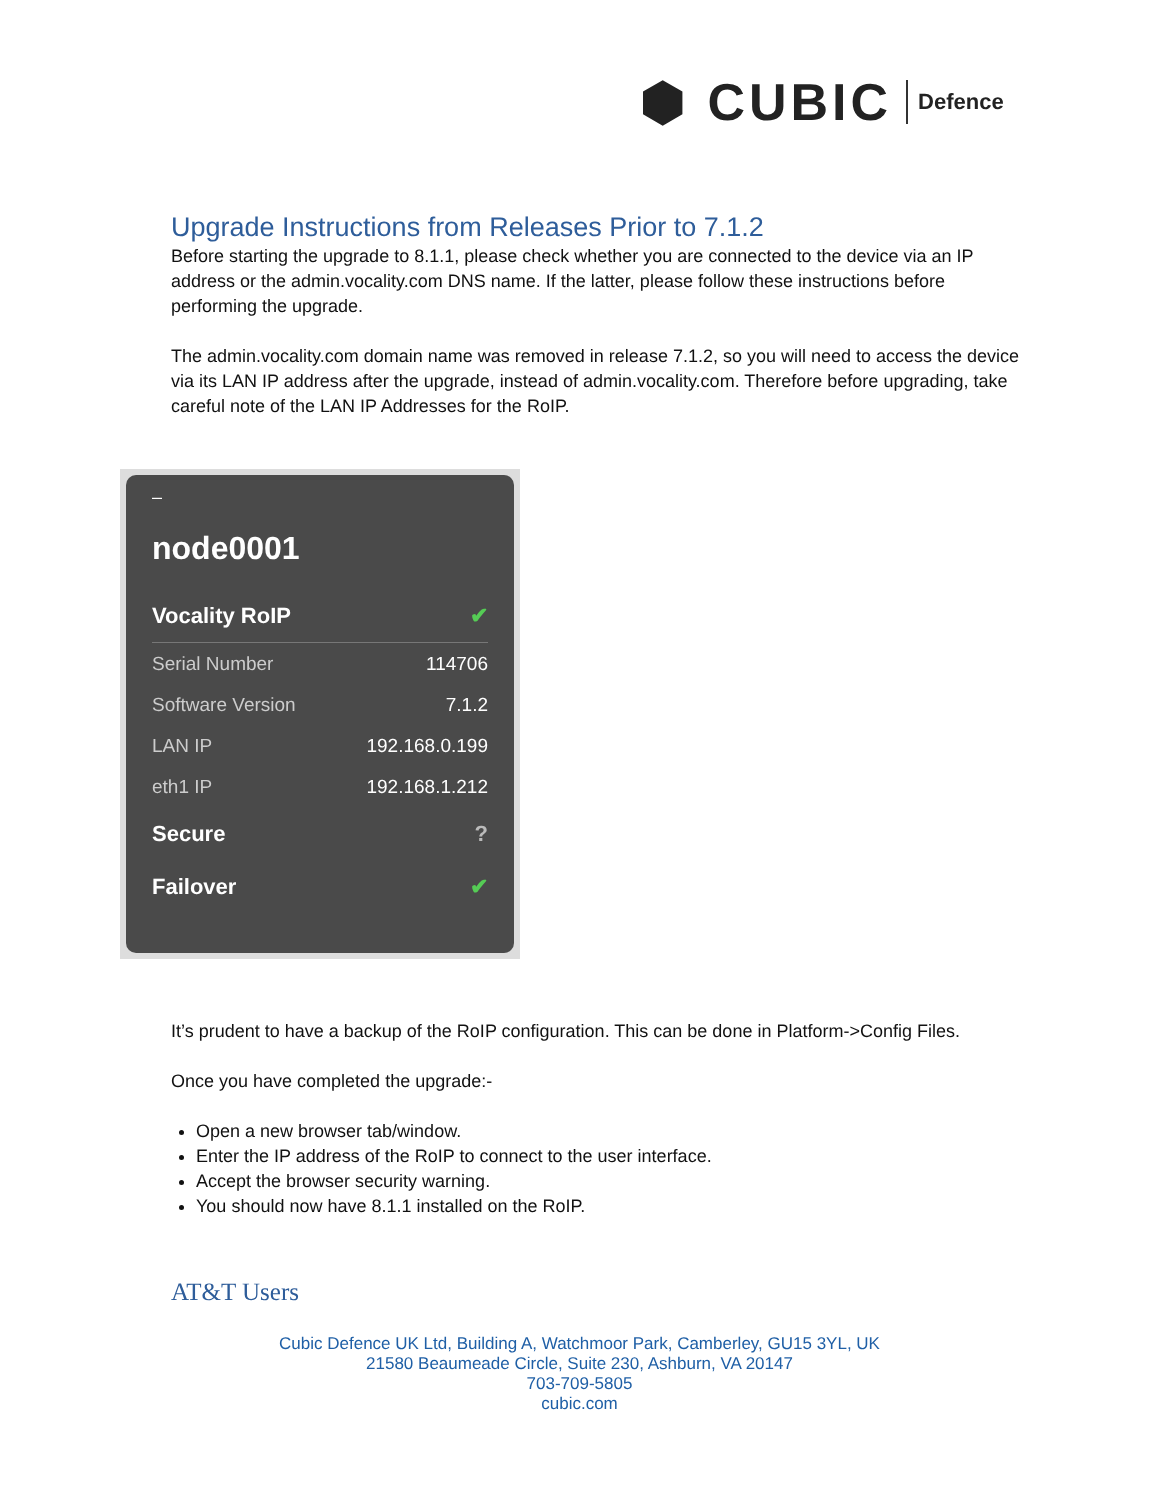⬢ CUBIC Defence
Upgrade Instructions from Releases Prior to 7.1.2
Before starting the upgrade to 8.1.1, please check whether you are connected to the device via an IP address or the admin.vocality.com DNS name. If the latter, please follow these instructions before performing the upgrade.
The admin.vocality.com domain name was removed in release 7.1.2, so you will need to access the device via its LAN IP address after the upgrade, instead of admin.vocality.com. Therefore before upgrading, take careful note of the LAN IP Addresses for the RoIP.
–
node0001
Vocality RoIP ✔
Serial Number 114706
Software Version 7.1.2
LAN IP 192.168.0.199
eth1 IP 192.168.1.212
Secure?
Failover ✔
It’s prudent to have a backup of the RoIP configuration. This can be done in Platform->Config Files.
Once you have completed the upgrade:-
Open a new browser tab/window.
Enter the IP address of the RoIP to connect to the user interface.
Accept the browser security warning.
You should now have 8.1.1 installed on the RoIP.
AT&T Users
Cubic Defence UK Ltd, Building A, Watchmoor Park, Camberley, GU15 3YL, UK
21580 Beaumeade Circle, Suite 230, Ashburn, VA 20147
703-709-5805
cubic.com